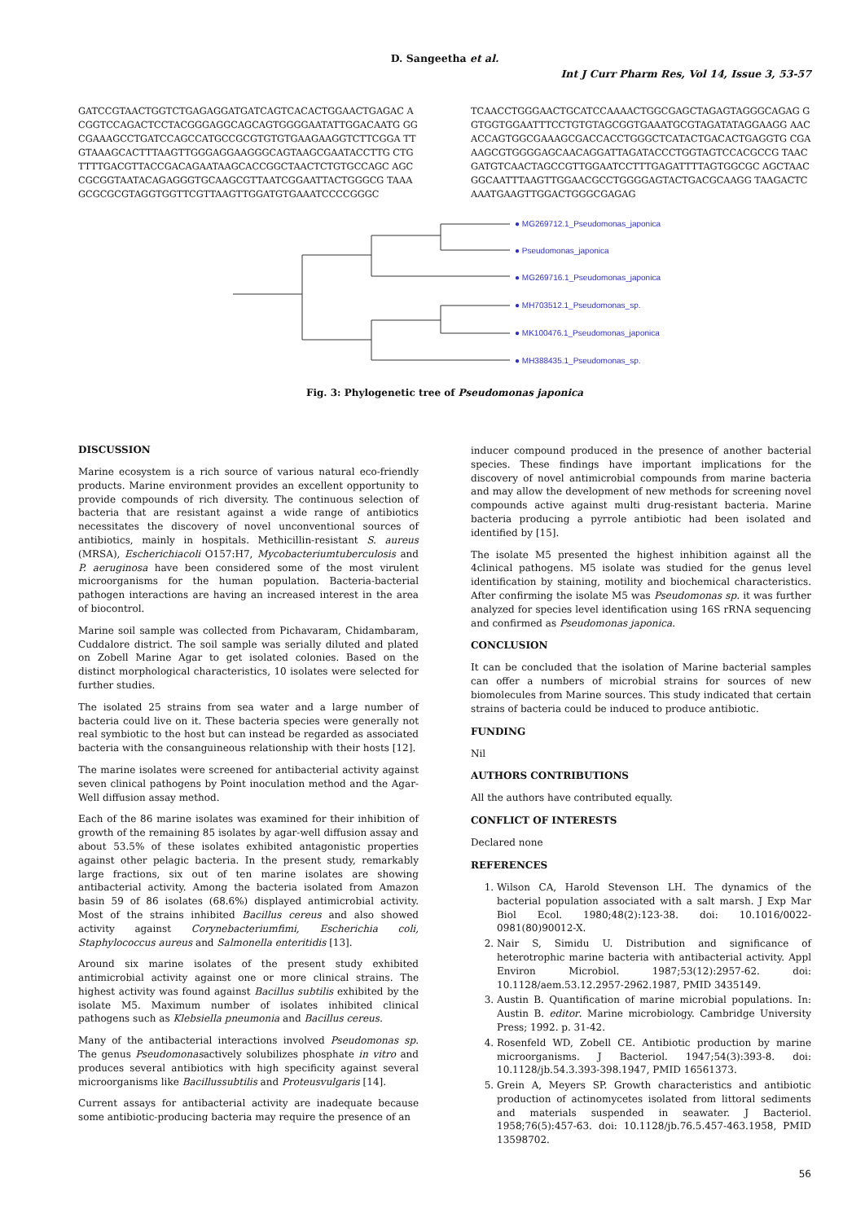D. Sangeetha et al.
Int J Curr Pharm Res, Vol 14, Issue 3, 53-57
GATCCGTAACTGGTCTGAGAGGATGATCAGTCACACTGGAACTGAGAC ACGGTCCAGACTCCTACGGGAGGCAGCAGTGGGGAATATTGGACAATG GGCGAAAGCCTGATCCAGCCATGCCGCGTGTGTGAAGAAGGTCTTCGGA TTGTAAAGCACTTTAAGTTGGGAGGAAGGGCAGTAAGCGAATACCTTG CTGTTTTGACGTTACCGACAGAATAAGCACCGGCTAACTCTGTGCCAGC AGCCGCGGTAATACAGAGGGTGCAAGCGTTAATCGGAATTACTGGGCG TAAAGCGCGCGTAGGTGGTTCGTTAAGTTGGATGTGAAATCCCCGGGC
TCAACCTGGGAACTGCATCCAAAACTGGCGAGCTAGAGTAGGGCAGAG GGTGGTGGAATTTCCTGTGTAGCGGTGAAATGCGTAGATATAGGAAGG AACACCAGTGGCGAAAGCGACCACCTGGGCTCATACTGACACTGAGGTG CGAAAGCGTGGGGAGCAACAGGATTAGATACCCTGGTAGTCCACGCCG TAACGATGTCAACTAGCCGTTGGAATCCTTTGAGATTTTAGTGGCGC AGCTAACGGCAATTTAAGTTGGAACGCCTGGGGAGTACTGACGCAAGG TAAGACTCAAATGAAGTTGGACTGGGCGAGAG
● MG269712.1_Pseudomonas_japonica
● Pseudomonas_japonica
● MG269716.1_Pseudomonas_japonica
● MH703512.1_Pseudomonas_sp.
● MK100476.1_Pseudomonas_japonica
● MH388435.1_Pseudomonas_sp.
Fig. 3: Phylogenetic tree of Pseudomonas japonica
DISCUSSION
Marine ecosystem is a rich source of various natural eco-friendly products. Marine environment provides an excellent opportunity to provide compounds of rich diversity. The continuous selection of bacteria that are resistant against a wide range of antibiotics necessitates the discovery of novel unconventional sources of antibiotics, mainly in hospitals. Methicillin-resistant S. aureus (MRSA), Escherichiacoli O157:H7, Mycobacteriumtuberculosis and P. aeruginosa have been considered some of the most virulent microorganisms for the human population. Bacteria-bacterial pathogen interactions are having an increased interest in the area of biocontrol.
Marine soil sample was collected from Pichavaram, Chidambaram, Cuddalore district. The soil sample was serially diluted and plated on Zobell Marine Agar to get isolated colonies. Based on the distinct morphological characteristics, 10 isolates were selected for further studies.
The isolated 25 strains from sea water and a large number of bacteria could live on it. These bacteria species were generally not real symbiotic to the host but can instead be regarded as associated bacteria with the consanguineous relationship with their hosts [12].
The marine isolates were screened for antibacterial activity against seven clinical pathogens by Point inoculation method and the Agar-Well diffusion assay method.
Each of the 86 marine isolates was examined for their inhibition of growth of the remaining 85 isolates by agar-well diffusion assay and about 53.5% of these isolates exhibited antagonistic properties against other pelagic bacteria. In the present study, remarkably large fractions, six out of ten marine isolates are showing antibacterial activity. Among the bacteria isolated from Amazon basin 59 of 86 isolates (68.6%) displayed antimicrobial activity. Most of the strains inhibited Bacillus cereus and also showed activity against Corynebacteriumfimi, Escherichia coli, Staphylococcus aureus and Salmonella enteritidis [13].
Around six marine isolates of the present study exhibited antimicrobial activity against one or more clinical strains. The highest activity was found against Bacillus subtilis exhibited by the isolate M5. Maximum number of isolates inhibited clinical pathogens such as Klebsiella pneumonia and Bacillus cereus.
Many of the antibacterial interactions involved Pseudomonas sp. The genus Pseudomonasactively solubilizes phosphate in vitro and produces several antibiotics with high specificity against several microorganisms like Bacillussubtilis and Proteusvulgaris [14].
Current assays for antibacterial activity are inadequate because some antibiotic-producing bacteria may require the presence of an
inducer compound produced in the presence of another bacterial species. These findings have important implications for the discovery of novel antimicrobial compounds from marine bacteria and may allow the development of new methods for screening novel compounds active against multi drug-resistant bacteria. Marine bacteria producing a pyrrole antibiotic had been isolated and identified by [15].
The isolate M5 presented the highest inhibition against all the 4clinical pathogens. M5 isolate was studied for the genus level identification by staining, motility and biochemical characteristics. After confirming the isolate M5 was Pseudomonas sp. it was further analyzed for species level identification using 16S rRNA sequencing and confirmed as Pseudomonas japonica.
CONCLUSION
It can be concluded that the isolation of Marine bacterial samples can offer a numbers of microbial strains for sources of new biomolecules from Marine sources. This study indicated that certain strains of bacteria could be induced to produce antibiotic.
FUNDING
Nil
AUTHORS CONTRIBUTIONS
All the authors have contributed equally.
CONFLICT OF INTERESTS
Declared none
REFERENCES
1. Wilson CA, Harold Stevenson LH. The dynamics of the bacterial population associated with a salt marsh. J Exp Mar Biol Ecol. 1980;48(2):123-38. doi: 10.1016/0022-0981(80)90012-X.
2. Nair S, Simidu U. Distribution and significance of heterotrophic marine bacteria with antibacterial activity. Appl Environ Microbiol. 1987;53(12):2957-62. doi: 10.1128/aem.53.12.2957-2962.1987, PMID 3435149.
3. Austin B. Quantification of marine microbial populations. In: Austin B. editor. Marine microbiology. Cambridge University Press; 1992. p. 31-42.
4. Rosenfeld WD, Zobell CE. Antibiotic production by marine microorganisms. J Bacteriol. 1947;54(3):393-8. doi: 10.1128/jb.54.3.393-398.1947, PMID 16561373.
5. Grein A, Meyers SP. Growth characteristics and antibiotic production of actinomycetes isolated from littoral sediments and materials suspended in seawater. J Bacteriol. 1958;76(5):457-63. doi: 10.1128/jb.76.5.457-463.1958, PMID 13598702.
56